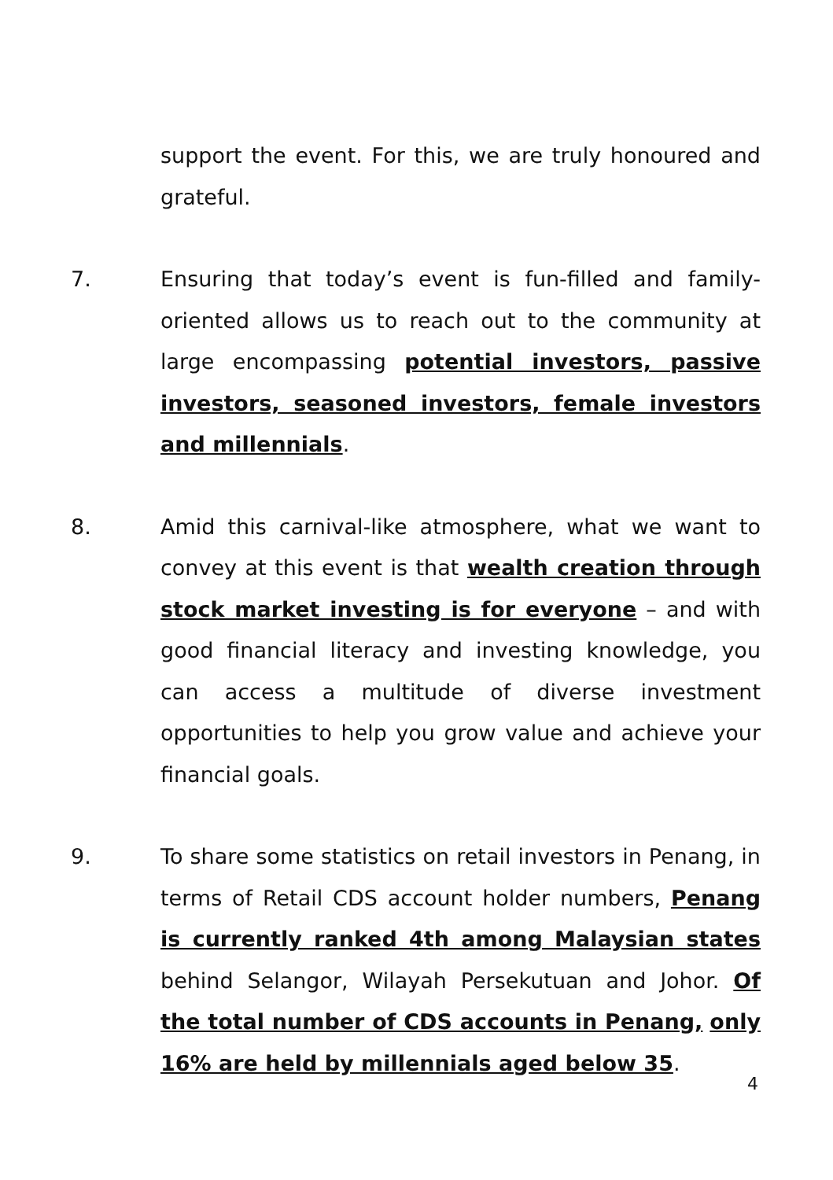support the event. For this, we are truly honoured and grateful.
7. Ensuring that today’s event is fun-filled and family-oriented allows us to reach out to the community at large encompassing potential investors, passive investors, seasoned investors, female investors and millennials.
8. Amid this carnival-like atmosphere, what we want to convey at this event is that wealth creation through stock market investing is for everyone – and with good financial literacy and investing knowledge, you can access a multitude of diverse investment opportunities to help you grow value and achieve your financial goals.
9. To share some statistics on retail investors in Penang, in terms of Retail CDS account holder numbers, Penang is currently ranked 4th among Malaysian states behind Selangor, Wilayah Persekutuan and Johor. Of the total number of CDS accounts in Penang, only 16% are held by millennials aged below 35.
4